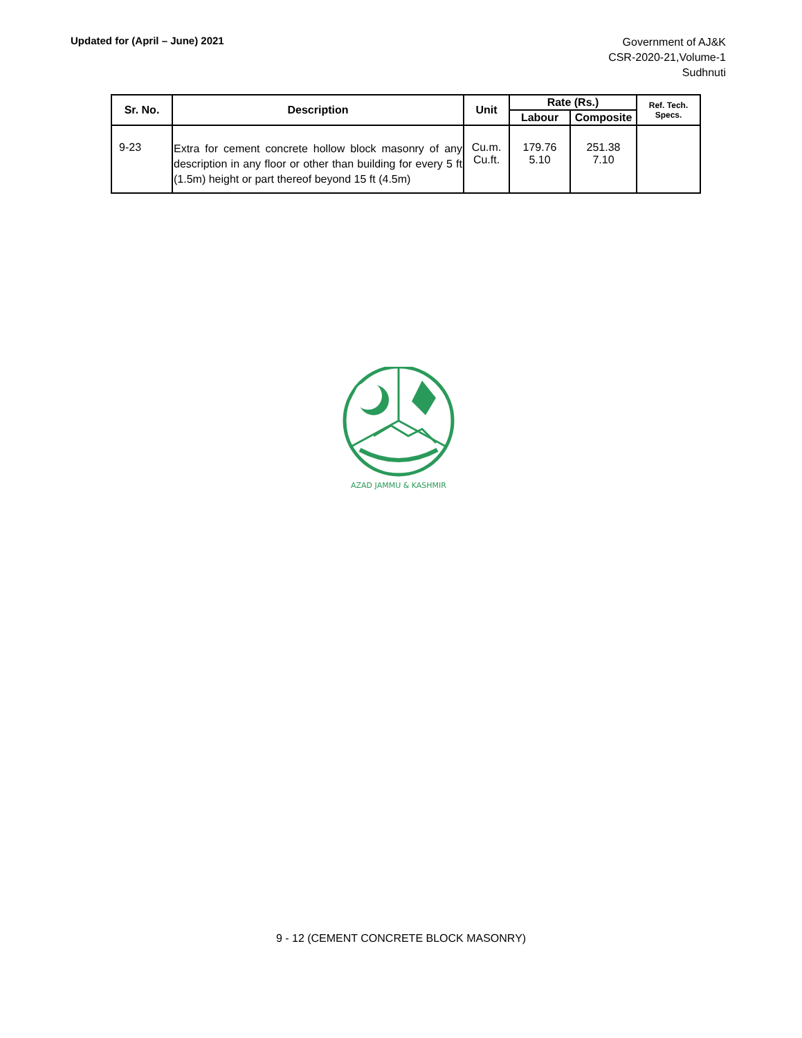Updated for (April – June) 2021
Government of AJ&K
CSR-2020-21,Volume-1
Sudhnuti
| Sr. No. | Description | Unit | Rate (Rs.) | | Ref. Tech. Specs. |
| --- | --- | --- | --- | --- | --- |
| | | | Labour | Composite | |
| 9-23 | Extra for cement concrete hollow block masonry of any description in any floor or other than building for every 5 ft (1.5m) height or part thereof beyond 15 ft (4.5m) | Cu.m. Cu.ft. | 179.76 5.10 | 251.38 7.10 | |
AZAD JAMMU & KASHMIR
9 - 12 (CEMENT CONCRETE BLOCK MASONRY)